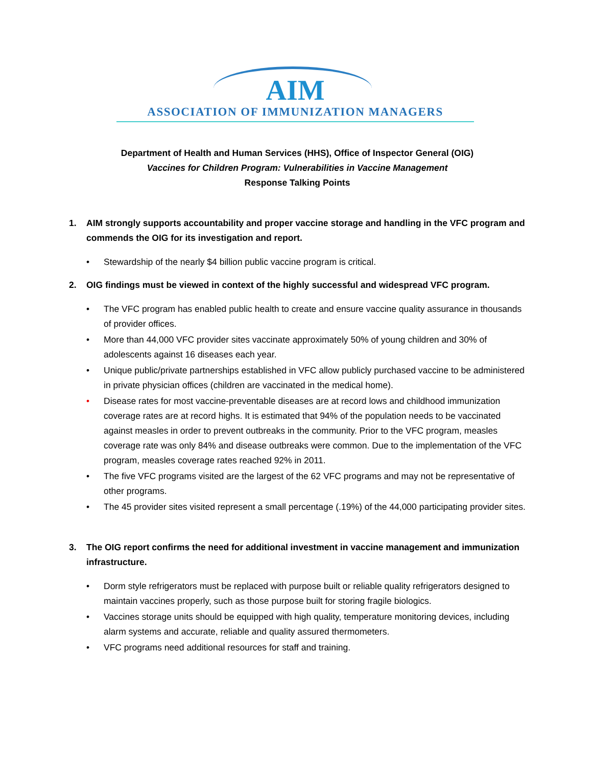AIM
ASSOCIATION OF IMMUNIZATION MANAGERS
Department of Health and Human Services (HHS), Office of Inspector General (OIG)
Vaccines for Children Program: Vulnerabilities in Vaccine Management
Response Talking Points
1. AIM strongly supports accountability and proper vaccine storage and handling in the VFC program and commends the OIG for its investigation and report.
• Stewardship of the nearly $4 billion public vaccine program is critical.
2. OIG findings must be viewed in context of the highly successful and widespread VFC program.
• The VFC program has enabled public health to create and ensure vaccine quality assurance in thousands of provider offices.
• More than 44,000 VFC provider sites vaccinate approximately 50% of young children and 30% of adolescents against 16 diseases each year.
• Unique public/private partnerships established in VFC allow publicly purchased vaccine to be administered in private physician offices (children are vaccinated in the medical home).
• Disease rates for most vaccine-preventable diseases are at record lows and childhood immunization coverage rates are at record highs. It is estimated that 94% of the population needs to be vaccinated against measles in order to prevent outbreaks in the community. Prior to the VFC program, measles coverage rate was only 84% and disease outbreaks were common. Due to the implementation of the VFC program, measles coverage rates reached 92% in 2011.
• The five VFC programs visited are the largest of the 62 VFC programs and may not be representative of other programs.
• The 45 provider sites visited represent a small percentage (.19%) of the 44,000 participating provider sites.
3. The OIG report confirms the need for additional investment in vaccine management and immunization infrastructure.
• Dorm style refrigerators must be replaced with purpose built or reliable quality refrigerators designed to maintain vaccines properly, such as those purpose built for storing fragile biologics.
• Vaccines storage units should be equipped with high quality, temperature monitoring devices, including alarm systems and accurate, reliable and quality assured thermometers.
• VFC programs need additional resources for staff and training.